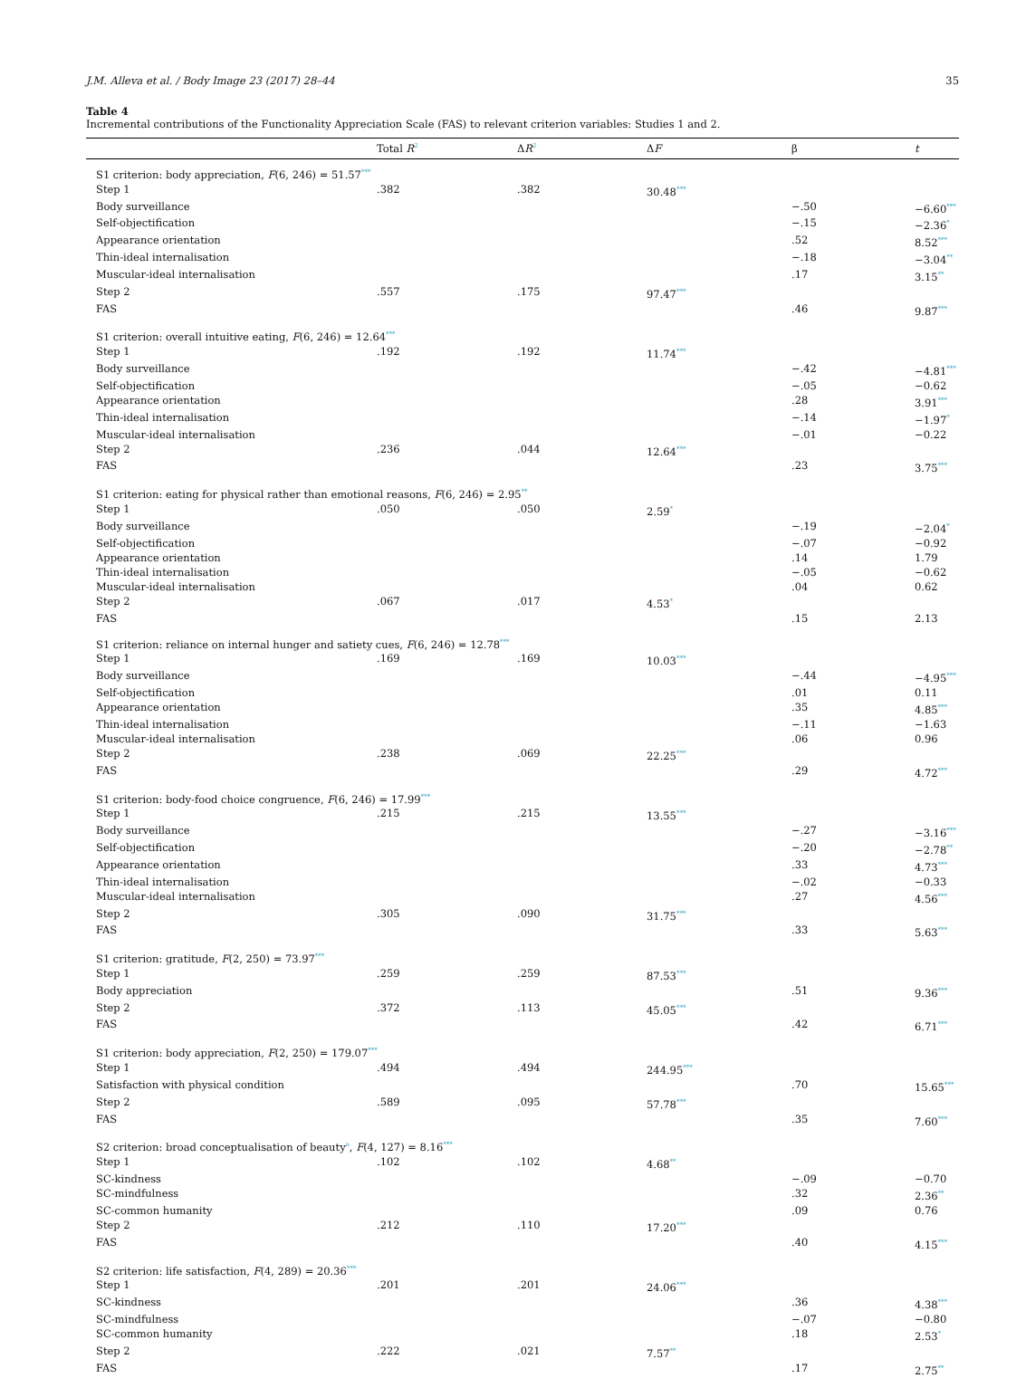J.M. Alleva et al. / Body Image 23 (2017) 28–44 35
Table 4
Incremental contributions of the Functionality Appreciation Scale (FAS) to relevant criterion variables: Studies 1 and 2.
| | Total R<sup>2</sup> | Δ R<sup>2</sup> | Δ F | β | t |
| --- | --- | --- | --- | --- | --- |
| S1 criterion: body appreciation, F (6, 246) = 51.57<sup>***</sup> | | | | | |
| Step 1 | .382 | .382 | 30.48<sup>***</sup> | | |
| Body surveillance | | | | −.50 | −6.60<sup>***</sup> |
| Self-objectification | | | | −.15 | −2.36<sup>*</sup> |
| Appearance orientation | | | | .52 | 8.52<sup>***</sup> |
| Thin-ideal internalisation | | | | −.18 | −3.04<sup>**</sup> |
| Muscular-ideal internalisation | | | | .17 | 3.15<sup>**</sup> |
| Step 2 | .557 | .175 | 97.47<sup>***</sup> | | |
| FAS | | | | .46 | 9.87<sup>***</sup> |
| S1 criterion: overall intuitive eating, F (6, 246) = 12.64<sup>***</sup> | | | | | |
| Step 1 | .192 | .192 | 11.74<sup>***</sup> | | |
| Body surveillance | | | | −.42 | −4.81<sup>***</sup> |
| Self-objectification | | | | −.05 | −0.62 |
| Appearance orientation | | | | .28 | 3.91<sup>***</sup> |
| Thin-ideal internalisation | | | | −.14 | −1.97<sup>*</sup> |
| Muscular-ideal internalisation | | | | −.01 | −0.22 |
| Step 2 | .236 | .044 | 12.64<sup>***</sup> | | |
| FAS | | | | .23 | 3.75<sup>***</sup> |
| S1 criterion: eating for physical rather than emotional reasons, F (6, 246) = 2.95<sup>**</sup> | | | | | |
| Step 1 | .050 | .050 | 2.59<sup>*</sup> | | |
| Body surveillance | | | | −.19 | −2.04<sup>*</sup> |
| Self-objectification | | | | −.07 | −0.92 |
| Appearance orientation | | | | .14 | 1.79 |
| Thin-ideal internalisation | | | | −.05 | −0.62 |
| Muscular-ideal internalisation | | | | .04 | 0.62 |
| Step 2 | .067 | .017 | 4.53<sup>*</sup> | | |
| FAS | | | | .15 | 2.13 |
| S1 criterion: reliance on internal hunger and satiety cues, F (6, 246) = 12.78<sup>***</sup> | | | | | |
| Step 1 | .169 | .169 | 10.03<sup>***</sup> | | |
| Body surveillance | | | | −.44 | −4.95<sup>***</sup> |
| Self-objectification | | | | .01 | 0.11 |
| Appearance orientation | | | | .35 | 4.85<sup>***</sup> |
| Thin-ideal internalisation | | | | −.11 | −1.63 |
| Muscular-ideal internalisation | | | | .06 | 0.96 |
| Step 2 | .238 | .069 | 22.25<sup>***</sup> | | |
| FAS | | | | .29 | 4.72<sup>***</sup> |
| S1 criterion: body-food choice congruence, F (6, 246) = 17.99<sup>***</sup> | | | | | |
| Step 1 | .215 | .215 | 13.55<sup>***</sup> | | |
| Body surveillance | | | | −.27 | −3.16<sup>***</sup> |
| Self-objectification | | | | −.20 | −2.78<sup>**</sup> |
| Appearance orientation | | | | .33 | 4.73<sup>***</sup> |
| Thin-ideal internalisation | | | | −.02 | −0.33 |
| Muscular-ideal internalisation | | | | .27 | 4.56<sup>***</sup> |
| Step 2 | .305 | .090 | 31.75<sup>***</sup> | | |
| FAS | | | | .33 | 5.63<sup>***</sup> |
| S1 criterion: gratitude, F (2, 250) = 73.97<sup>***</sup> | | | | | |
| Step 1 | .259 | .259 | 87.53<sup>***</sup> | | |
| Body appreciation | | | | .51 | 9.36<sup>***</sup> |
| Step 2 | .372 | .113 | 45.05<sup>***</sup> | | |
| FAS | | | | .42 | 6.71<sup>***</sup> |
| S1 criterion: body appreciation, F (2, 250) = 179.07<sup>***</sup> | | | | | |
| Step 1 | .494 | .494 | 244.95<sup>***</sup> | | |
| Satisfaction with physical condition | | | | .70 | 15.65<sup>***</sup> |
| Step 2 | .589 | .095 | 57.78<sup>***</sup> | | |
| FAS | | | | .35 | 7.60<sup>***</sup> |
| S2 criterion: broad conceptualisation of beauty<sup>a</sup>, F (4, 127) = 8.16<sup>***</sup> | | | | | |
| Step 1 | .102 | .102 | 4.68<sup>**</sup> | | |
| SC-kindness | | | | −.09 | −0.70 |
| SC-mindfulness | | | | .32 | 2.36<sup>**</sup> |
| SC-common humanity | | | | .09 | 0.76 |
| Step 2 | .212 | .110 | 17.20<sup>***</sup> | | |
| FAS | | | | .40 | 4.15<sup>***</sup> |
| S2 criterion: life satisfaction, F (4, 289) = 20.36<sup>***</sup> | | | | | |
| Step 1 | .201 | .201 | 24.06<sup>***</sup> | | |
| SC-kindness | | | | .36 | 4.38<sup>***</sup> |
| SC-mindfulness | | | | −.07 | −0.80 |
| SC-common humanity | | | | .18 | 2.53<sup>*</sup> |
| Step 2 | .222 | .021 | 7.57<sup>**</sup> | | |
| FAS | | | | .17 | 2.75<sup>**</sup> |